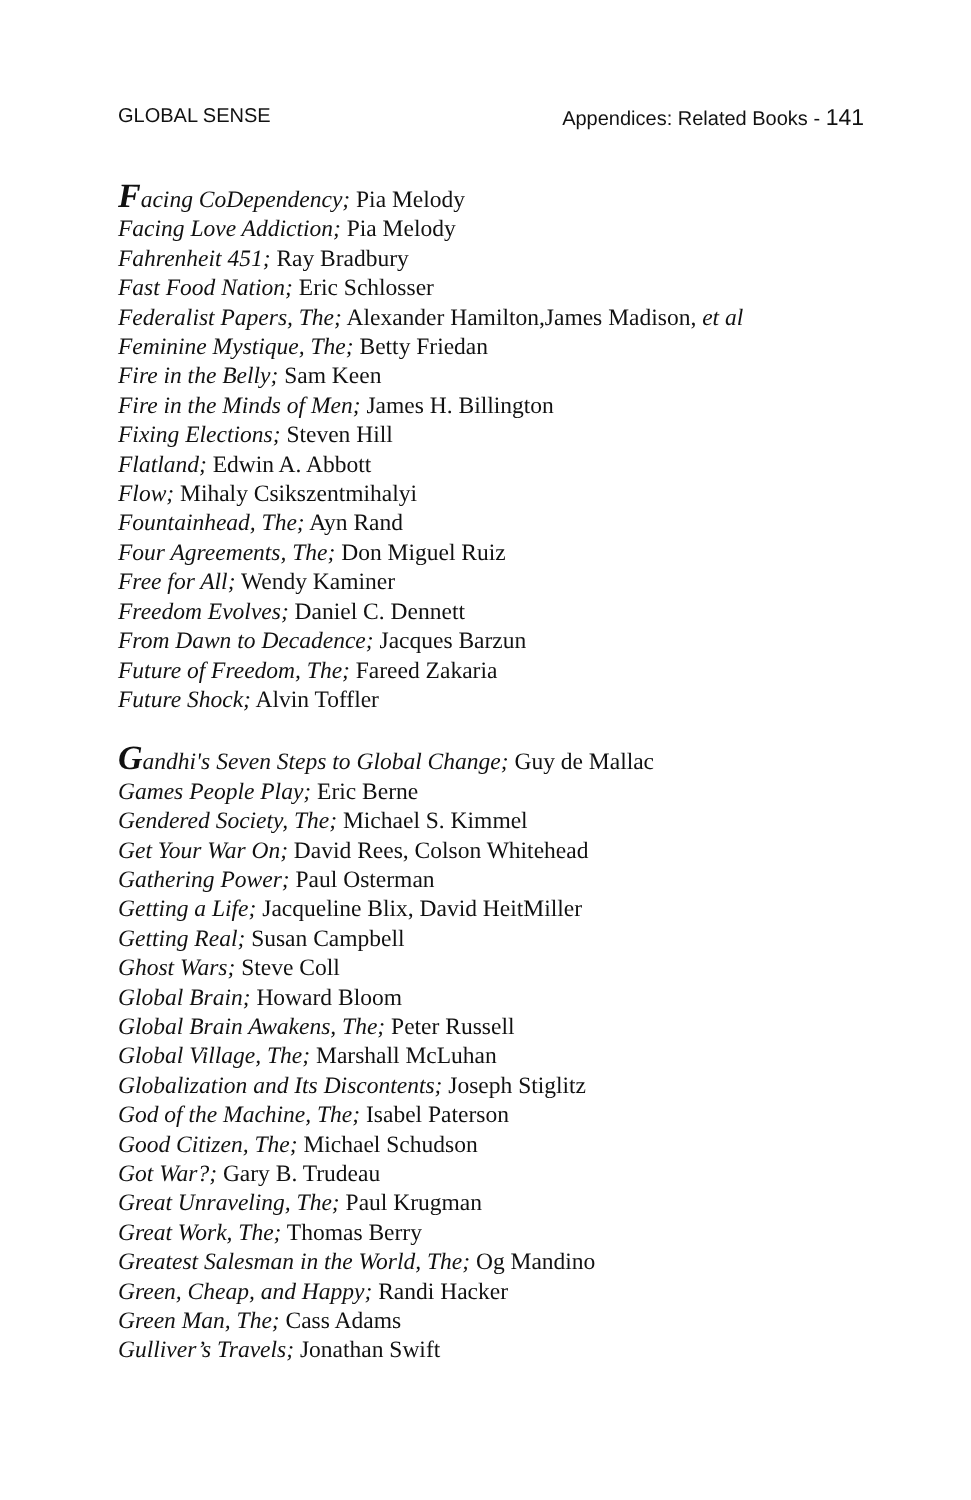GLOBAL SENSE Appendices: Related Books - 141
Facing CoDependency; Pia Melody
Facing Love Addiction; Pia Melody
Fahrenheit 451; Ray Bradbury
Fast Food Nation; Eric Schlosser
Federalist Papers, The; Alexander Hamilton,James Madison, et al
Feminine Mystique, The; Betty Friedan
Fire in the Belly; Sam Keen
Fire in the Minds of Men; James H. Billington
Fixing Elections; Steven Hill
Flatland; Edwin A. Abbott
Flow; Mihaly Csikszentmihalyi
Fountainhead, The; Ayn Rand
Four Agreements, The; Don Miguel Ruiz
Free for All; Wendy Kaminer
Freedom Evolves; Daniel C. Dennett
From Dawn to Decadence; Jacques Barzun
Future of Freedom, The; Fareed Zakaria
Future Shock; Alvin Toffler
Gandhi's Seven Steps to Global Change; Guy de Mallac
Games People Play; Eric Berne
Gendered Society, The; Michael S. Kimmel
Get Your War On; David Rees, Colson Whitehead
Gathering Power; Paul Osterman
Getting a Life; Jacqueline Blix, David HeitMiller
Getting Real; Susan Campbell
Ghost Wars; Steve Coll
Global Brain; Howard Bloom
Global Brain Awakens, The; Peter Russell
Global Village, The; Marshall McLuhan
Globalization and Its Discontents; Joseph Stiglitz
God of the Machine, The; Isabel Paterson
Good Citizen, The; Michael Schudson
Got War?; Gary B. Trudeau
Great Unraveling, The; Paul Krugman
Great Work, The; Thomas Berry
Greatest Salesman in the World, The; Og Mandino
Green, Cheap, and Happy; Randi Hacker
Green Man, The; Cass Adams
Gulliver’s Travels; Jonathan Swift